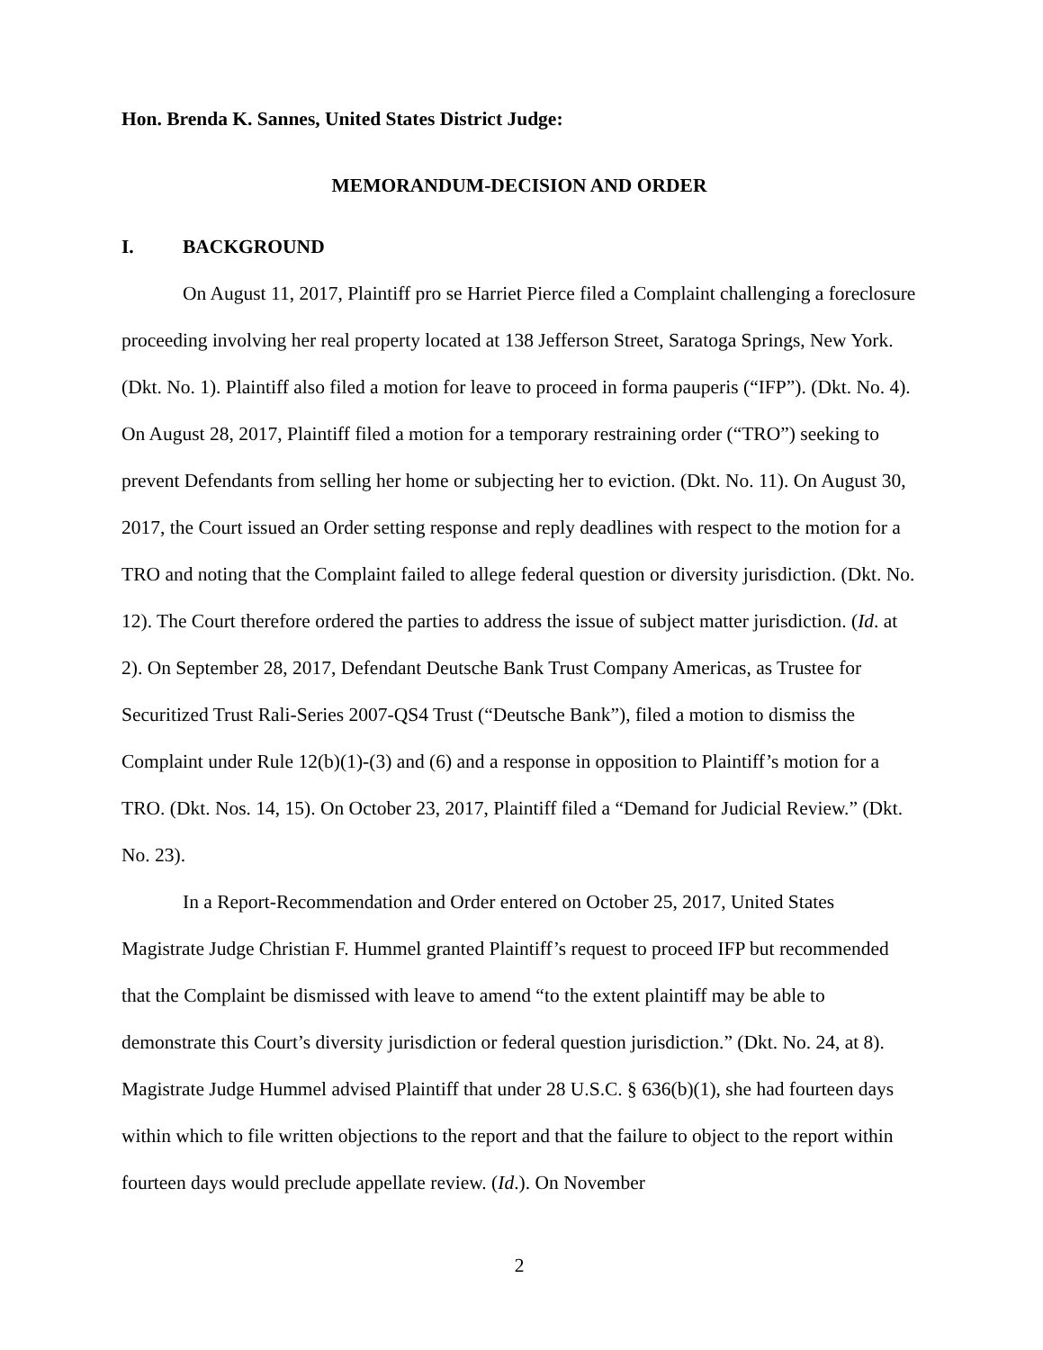Hon. Brenda K. Sannes, United States District Judge:
MEMORANDUM-DECISION AND ORDER
I. BACKGROUND
On August 11, 2017, Plaintiff pro se Harriet Pierce filed a Complaint challenging a foreclosure proceeding involving her real property located at 138 Jefferson Street, Saratoga Springs, New York. (Dkt. No. 1). Plaintiff also filed a motion for leave to proceed in forma pauperis (“IFP”). (Dkt. No. 4). On August 28, 2017, Plaintiff filed a motion for a temporary restraining order (“TRO”) seeking to prevent Defendants from selling her home or subjecting her to eviction. (Dkt. No. 11). On August 30, 2017, the Court issued an Order setting response and reply deadlines with respect to the motion for a TRO and noting that the Complaint failed to allege federal question or diversity jurisdiction. (Dkt. No. 12). The Court therefore ordered the parties to address the issue of subject matter jurisdiction. (Id. at 2). On September 28, 2017, Defendant Deutsche Bank Trust Company Americas, as Trustee for Securitized Trust Rali-Series 2007-QS4 Trust (“Deutsche Bank”), filed a motion to dismiss the Complaint under Rule 12(b)(1)-(3) and (6) and a response in opposition to Plaintiff’s motion for a TRO. (Dkt. Nos. 14, 15). On October 23, 2017, Plaintiff filed a “Demand for Judicial Review.” (Dkt. No. 23).
In a Report-Recommendation and Order entered on October 25, 2017, United States Magistrate Judge Christian F. Hummel granted Plaintiff’s request to proceed IFP but recommended that the Complaint be dismissed with leave to amend “to the extent plaintiff may be able to demonstrate this Court’s diversity jurisdiction or federal question jurisdiction.” (Dkt. No. 24, at 8). Magistrate Judge Hummel advised Plaintiff that under 28 U.S.C. § 636(b)(1), she had fourteen days within which to file written objections to the report and that the failure to object to the report within fourteen days would preclude appellate review. (Id.). On November
2